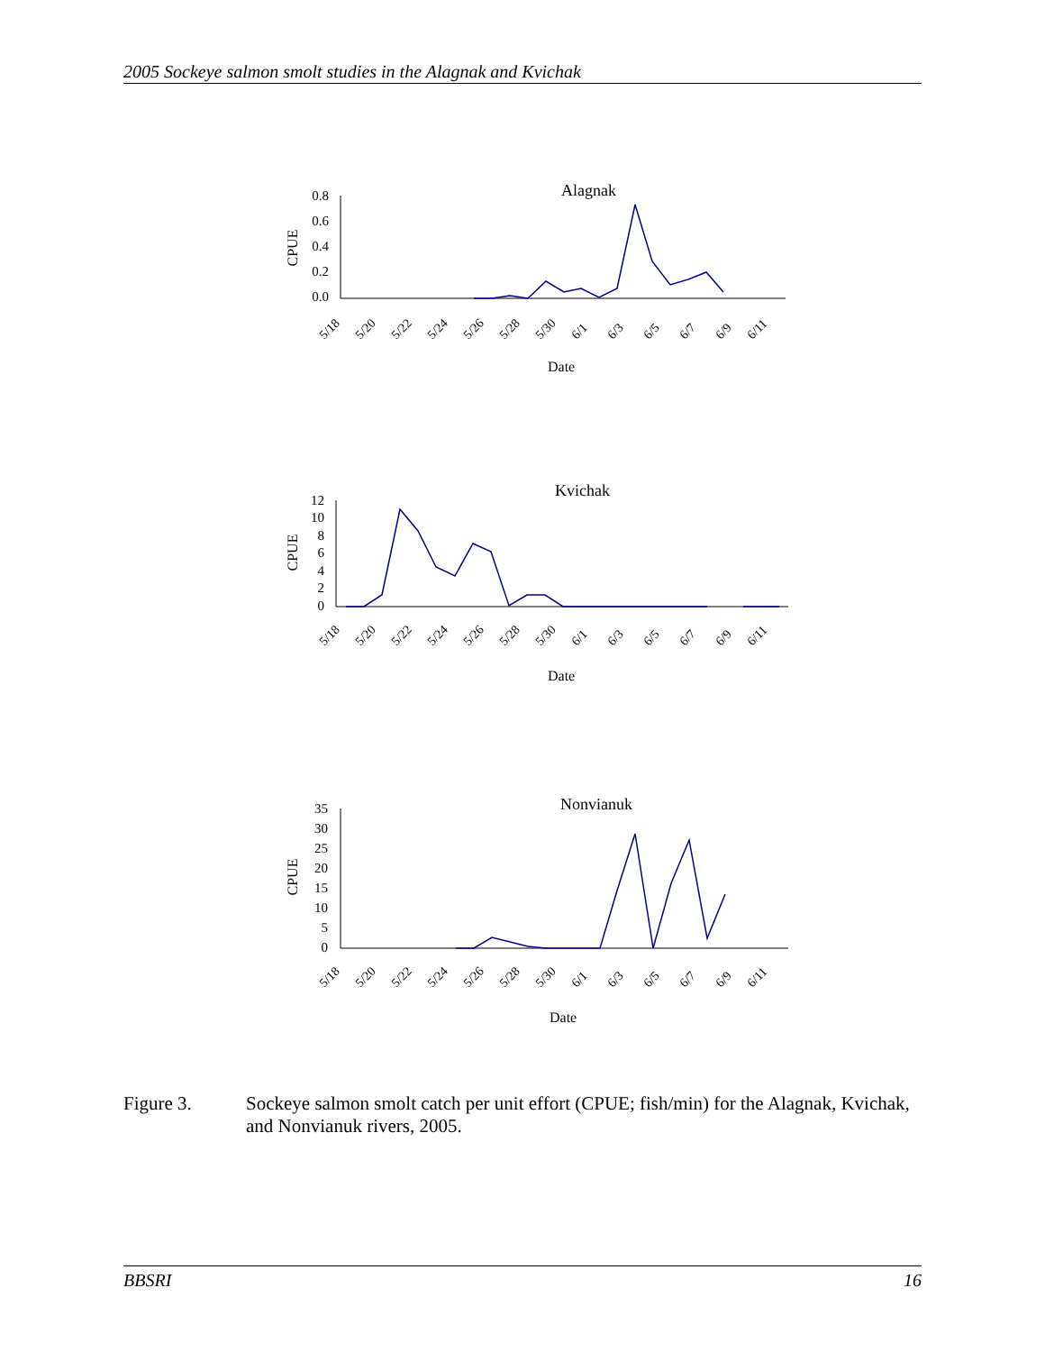2005 Sockeye salmon smolt studies in the Alagnak and Kvichak
Alagnak
CPUE
0.8
0.6
0.4
0.2
0.0
5/18
5/20
5/22
5/24
5/26
5/28
5/30
6/1
6/3
6/5
6/7
6/9
6/11
Date
Kvichak
CPUE
12
10
8
6
4
2
0
5/18
5/20
5/22
5/24
5/26
5/28
5/30
6/1
6/3
6/5
6/7
6/9
6/11
Date
Nonvianuk
CPUE
35
30
25
20
15
10
5
0
5/18
5/20
5/22
5/24
5/26
5/28
5/30
6/1
6/3
6/5
6/7
6/9
6/11
Date
Figure 3. Sockeye salmon smolt catch per unit effort (CPUE; fish/min) for the Alagnak, Kvichak, and Nonvianuk rivers, 2005.
BBSRI 16